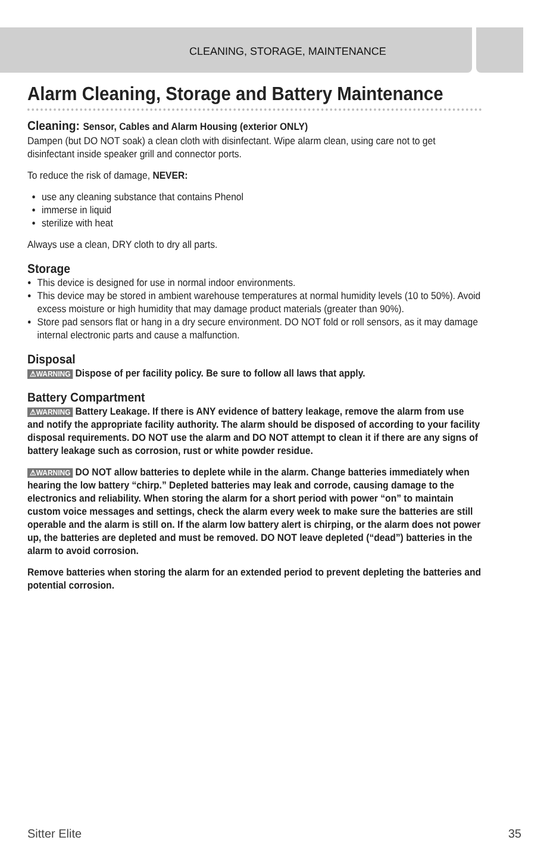CLEANING, STORAGE, MAINTENANCE
Alarm Cleaning, Storage and Battery Maintenance
Cleaning: Sensor, Cables and Alarm Housing (exterior ONLY)
Dampen (but DO NOT soak) a clean cloth with disinfectant. Wipe alarm clean, using care not to get disinfectant inside speaker grill and connector ports.
To reduce the risk of damage, NEVER:
use any cleaning substance that contains Phenol
immerse in liquid
sterilize with heat
Always use a clean, DRY cloth to dry all parts.
Storage
This device is designed for use in normal indoor environments.
This device may be stored in ambient warehouse temperatures at normal humidity levels (10 to 50%). Avoid excess moisture or high humidity that may damage product materials (greater than 90%).
Store pad sensors flat or hang in a dry secure environment. DO NOT fold or roll sensors, as it may damage internal electronic parts and cause a malfunction.
Disposal
⚠WARNING Dispose of per facility policy. Be sure to follow all laws that apply.
Battery Compartment
⚠WARNING Battery Leakage. If there is ANY evidence of battery leakage, remove the alarm from use and notify the appropriate facility authority. The alarm should be disposed of according to your facility disposal requirements. DO NOT use the alarm and DO NOT attempt to clean it if there are any signs of battery leakage such as corrosion, rust or white powder residue.
⚠WARNING DO NOT allow batteries to deplete while in the alarm. Change batteries immediately when hearing the low battery “chirp.” Depleted batteries may leak and corrode, causing damage to the electronics and reliability. When storing the alarm for a short period with power “on” to maintain custom voice messages and settings, check the alarm every week to make sure the batteries are still operable and the alarm is still on. If the alarm low battery alert is chirping, or the alarm does not power up, the batteries are depleted and must be removed. DO NOT leave depleted (“dead”) batteries in the alarm to avoid corrosion.
Remove batteries when storing the alarm for an extended period to prevent depleting the batteries and potential corrosion.
Sitter Elite 35